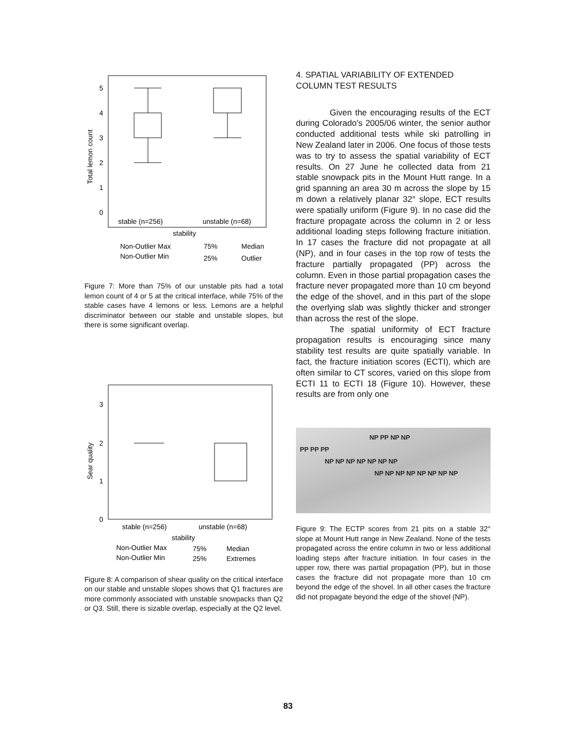5
4
3
2
1
0
Total lemon count
stable (n=256)
unstable (n=68)
stability
Non-Outlier Max
Non-Outlier Min
75%
25%
Median
Outlier
Figure 7: More than 75% of our unstable pits had a total lemon count of 4 or 5 at the critical interface, while 75% of the stable cases have 4 lemons or less. Lemons are a helpful discriminator between our stable and unstable slopes, but there is some significant overlap.
3
2
1
0
Sear quality
stable (n=256)
unstable (n=68)
stability
Non-Outlier Max
Non-Outlier Min
75%
25%
Median
Extremes
Figure 8: A comparison of shear quality on the critical interface on our stable and unstable slopes shows that Q1 fractures are more commonly associated with unstable snowpacks than Q2 or Q3. Still, there is sizable overlap, especially at the Q2 level.
4. SPATIAL VARIABILITY OF EXTENDED COLUMN TEST RESULTS
Given the encouraging results of the ECT during Colorado’s 2005/06 winter, the senior author conducted additional tests while ski patrolling in New Zealand later in 2006. One focus of those tests was to try to assess the spatial variability of ECT results. On 27 June he collected data from 21 stable snowpack pits in the Mount Hutt range. In a grid spanning an area 30 m across the slope by 15 m down a relatively planar 32° slope, ECT results were spatially uniform (Figure 9). In no case did the fracture propagate across the column in 2 or less additional loading steps following fracture initiation. In 17 cases the fracture did not propagate at all (NP), and in four cases in the top row of tests the fracture partially propagated (PP) across the column. Even in those partial propagation cases the fracture never propagated more than 10 cm beyond the edge of the shovel, and in this part of the slope the overlying slab was slightly thicker and stronger than across the rest of the slope.
The spatial uniformity of ECT fracture propagation results is encouraging since many stability test results are quite spatially variable. In fact, the fracture initiation scores (ECTI), which are often similar to CT scores, varied on this slope from ECTI 11 to ECTI 18 (Figure 10). However, these results are from only one
NP PP NP NP
PP PP PP
NP NP NP NP NP NP NP
NP NP NP NP NP NP NP NP
Figure 9: The ECTP scores from 21 pits on a stable 32° slope at Mount Hutt range in New Zealand. None of the tests propagated across the entire column in two or less additional loading steps after fracture initiation. In four cases in the upper row, there was partial propagation (PP), but in those cases the fracture did not propagate more than 10 cm beyond the edge of the shovel. In all other cases the fracture did not propagate beyond the edge of the shovel (NP).
83